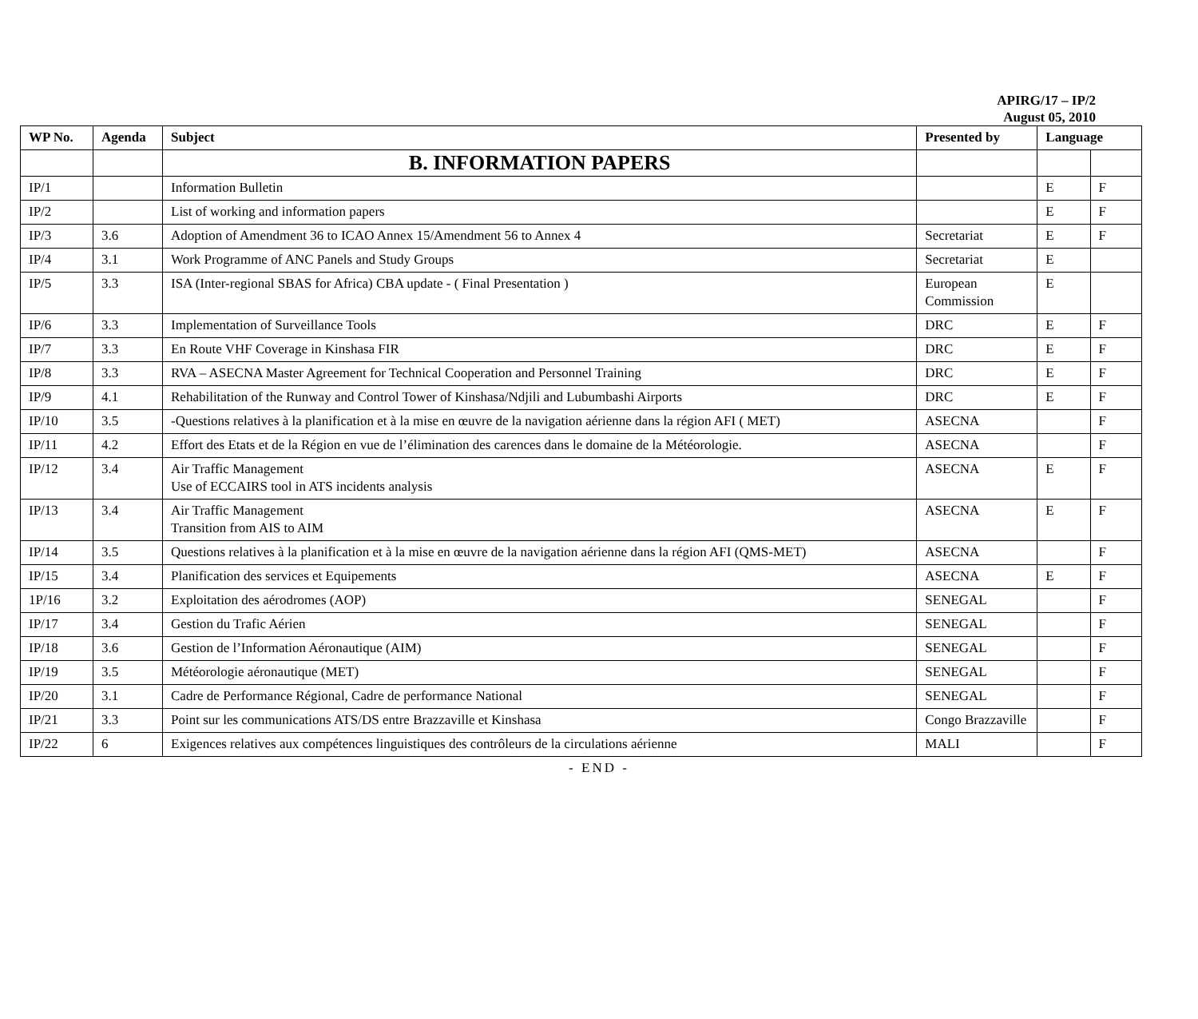APIRG/17 – IP/2
August 05, 2010
| WP No. | Agenda | Subject | Presented by | Language | |
| --- | --- | --- | --- | --- | --- |
| | | B. INFORMATION PAPERS | | | |
| IP/1 | | Information Bulletin | | E | F |
| IP/2 | | List of working and information papers | | E | F |
| IP/3 | 3.6 | Adoption of Amendment 36 to ICAO Annex 15/Amendment 56 to Annex 4 | Secretariat | E | F |
| IP/4 | 3.1 | Work Programme of ANC Panels and Study Groups | Secretariat | E | |
| IP/5 | 3.3 | ISA (Inter-regional SBAS for Africa) CBA update - ( Final Presentation ) | European Commission | E | |
| IP/6 | 3.3 | Implementation of Surveillance Tools | DRC | E | F |
| IP/7 | 3.3 | En Route VHF Coverage in Kinshasa FIR | DRC | E | F |
| IP/8 | 3.3 | RVA – ASECNA Master Agreement for Technical Cooperation and Personnel Training | DRC | E | F |
| IP/9 | 4.1 | Rehabilitation of the Runway and Control Tower of Kinshasa/Ndjili and Lubumbashi Airports | DRC | E | F |
| IP/10 | 3.5 | -Questions relatives à la planification et à la mise en œuvre de la navigation aérienne dans la région AFI ( MET) | ASECNA | | F |
| IP/11 | 4.2 | Effort des Etats et de la Région en vue de l’élimination des carences dans le domaine de la Météorologie. | ASECNA | | F |
| IP/12 | 3.4 | Air Traffic Management Use of ECCAIRS tool in ATS incidents analysis | ASECNA | E | F |
| IP/13 | 3.4 | Air Traffic Management Transition from AIS to AIM | ASECNA | E | F |
| IP/14 | 3.5 | Questions relatives à la planification et à la mise en œuvre de la navigation aérienne dans la région AFI (QMS-MET) | ASECNA | | F |
| IP/15 | 3.4 | Planification des services et Equipements | ASECNA | E | F |
| 1P/16 | 3.2 | Exploitation des aérodromes (AOP) | SENEGAL | | F |
| IP/17 | 3.4 | Gestion du Trafic Aérien | SENEGAL | | F |
| IP/18 | 3.6 | Gestion de l’Information Aéronautique (AIM) | SENEGAL | | F |
| IP/19 | 3.5 | Météorologie aéronautique (MET) | SENEGAL | | F |
| IP/20 | 3.1 | Cadre de Performance Régional, Cadre de performance National | SENEGAL | | F |
| IP/21 | 3.3 | Point sur les communications ATS/DS entre Brazzaville et Kinshasa | Congo Brazzaville | | F |
| IP/22 | 6 | Exigences relatives aux compétences linguistiques des contrôleurs de la circulations aérienne | MALI | | F |
- END -